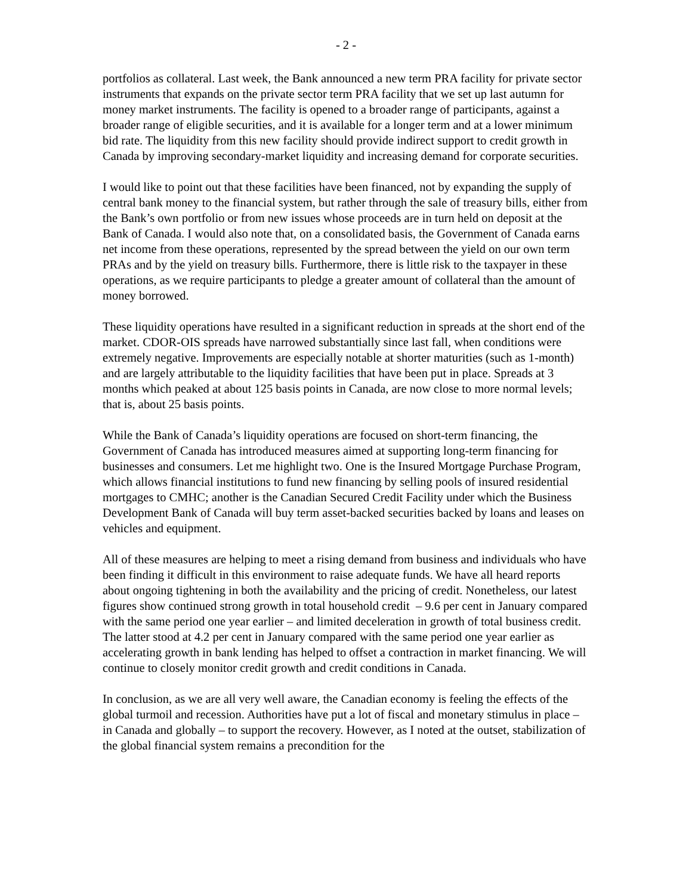- 2 -
portfolios as collateral. Last week, the Bank announced a new term PRA facility for private sector instruments that expands on the private sector term PRA facility that we set up last autumn for money market instruments. The facility is opened to a broader range of participants, against a broader range of eligible securities, and it is available for a longer term and at a lower minimum bid rate. The liquidity from this new facility should provide indirect support to credit growth in Canada by improving secondary-market liquidity and increasing demand for corporate securities.
I would like to point out that these facilities have been financed, not by expanding the supply of central bank money to the financial system, but rather through the sale of treasury bills, either from the Bank’s own portfolio or from new issues whose proceeds are in turn held on deposit at the Bank of Canada. I would also note that, on a consolidated basis, the Government of Canada earns net income from these operations, represented by the spread between the yield on our own term PRAs and by the yield on treasury bills. Furthermore, there is little risk to the taxpayer in these operations, as we require participants to pledge a greater amount of collateral than the amount of money borrowed.
These liquidity operations have resulted in a significant reduction in spreads at the short end of the market. CDOR-OIS spreads have narrowed substantially since last fall, when conditions were extremely negative. Improvements are especially notable at shorter maturities (such as 1-month) and are largely attributable to the liquidity facilities that have been put in place. Spreads at 3 months which peaked at about 125 basis points in Canada, are now close to more normal levels; that is, about 25 basis points.
While the Bank of Canada’s liquidity operations are focused on short-term financing, the Government of Canada has introduced measures aimed at supporting long-term financing for businesses and consumers. Let me highlight two. One is the Insured Mortgage Purchase Program, which allows financial institutions to fund new financing by selling pools of insured residential mortgages to CMHC; another is the Canadian Secured Credit Facility under which the Business Development Bank of Canada will buy term asset-backed securities backed by loans and leases on vehicles and equipment.
All of these measures are helping to meet a rising demand from business and individuals who have been finding it difficult in this environment to raise adequate funds. We have all heard reports about ongoing tightening in both the availability and the pricing of credit. Nonetheless, our latest figures show continued strong growth in total household credit – 9.6 per cent in January compared with the same period one year earlier – and limited deceleration in growth of total business credit. The latter stood at 4.2 per cent in January compared with the same period one year earlier as accelerating growth in bank lending has helped to offset a contraction in market financing. We will continue to closely monitor credit growth and credit conditions in Canada.
In conclusion, as we are all very well aware, the Canadian economy is feeling the effects of the global turmoil and recession. Authorities have put a lot of fiscal and monetary stimulus in place – in Canada and globally – to support the recovery. However, as I noted at the outset, stabilization of the global financial system remains a precondition for the